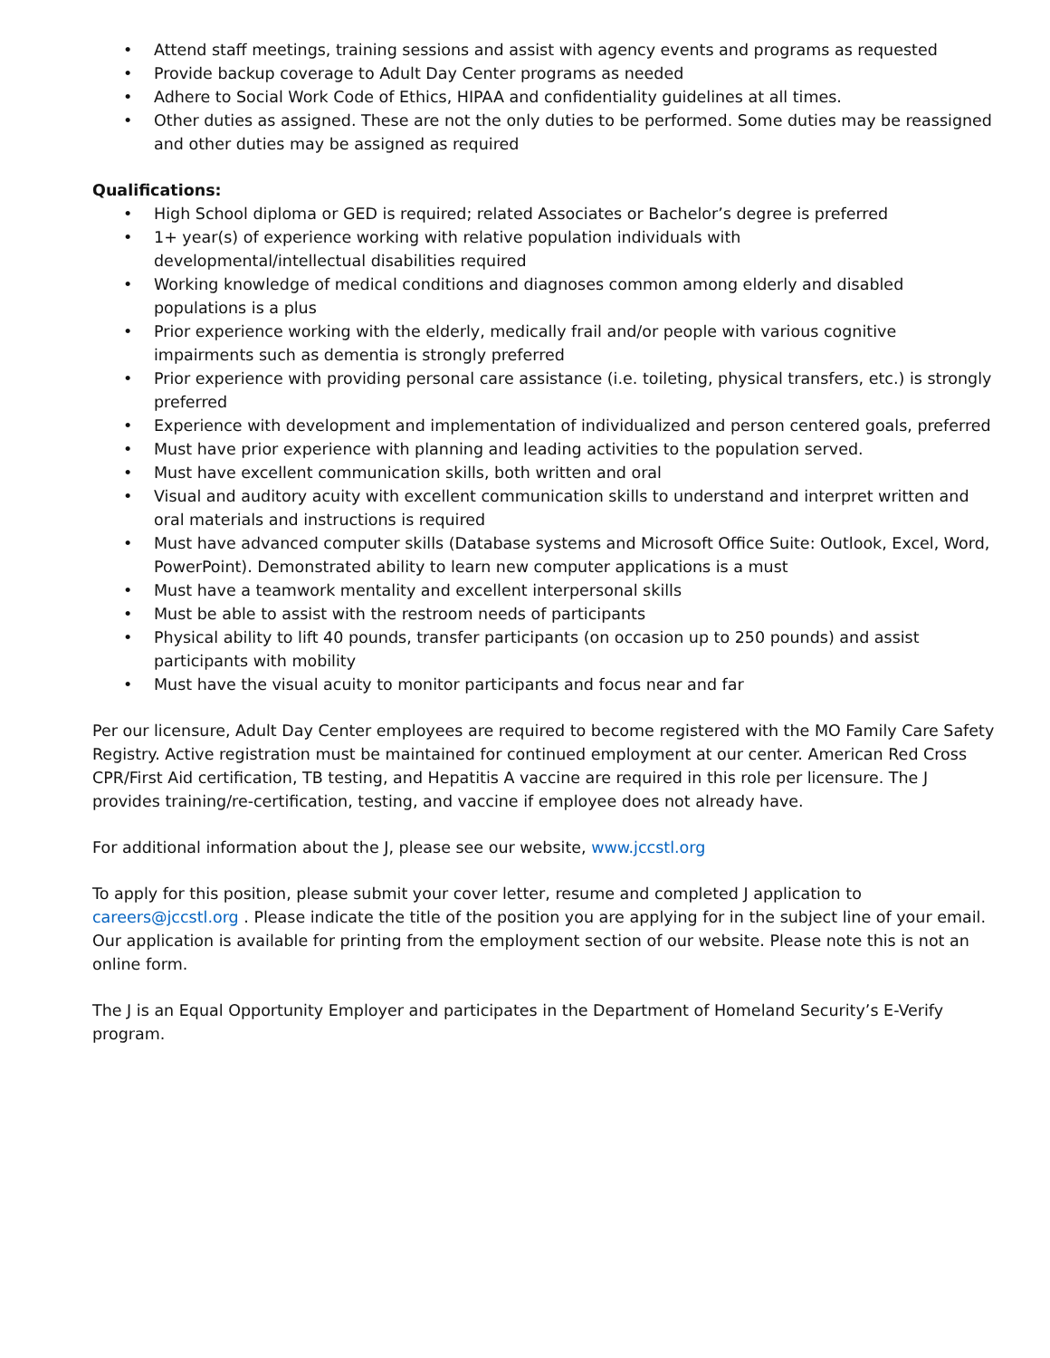• Attend staff meetings, training sessions and assist with agency events and programs as requested
• Provide backup coverage to Adult Day Center programs as needed
• Adhere to Social Work Code of Ethics, HIPAA and confidentiality guidelines at all times.
• Other duties as assigned. These are not the only duties to be performed. Some duties may be reassigned and other duties may be assigned as required
Qualifications:
• High School diploma or GED is required; related Associates or Bachelor’s degree is preferred
• 1+ year(s) of experience working with relative population individuals with
developmental/intellectual disabilities required
• Working knowledge of medical conditions and diagnoses common among elderly and disabled populations is a plus
• Prior experience working with the elderly, medically frail and/or people with various cognitive impairments such as dementia is strongly preferred
• Prior experience with providing personal care assistance (i.e. toileting, physical transfers, etc.) is strongly preferred
• Experience with development and implementation of individualized and person centered goals, preferred
• Must have prior experience with planning and leading activities to the population served.
• Must have excellent communication skills, both written and oral
• Visual and auditory acuity with excellent communication skills to understand and interpret written and oral materials and instructions is required
• Must have advanced computer skills (Database systems and Microsoft Office Suite: Outlook, Excel, Word, PowerPoint). Demonstrated ability to learn new computer applications is a must
• Must have a teamwork mentality and excellent interpersonal skills
• Must be able to assist with the restroom needs of participants
• Physical ability to lift 40 pounds, transfer participants (on occasion up to 250 pounds) and assist participants with mobility
• Must have the visual acuity to monitor participants and focus near and far
Per our licensure, Adult Day Center employees are required to become registered with the MO Family Care Safety Registry. Active registration must be maintained for continued employment at our center. American Red Cross CPR/First Aid certification, TB testing, and Hepatitis A vaccine are required in this role per licensure. The J provides training/re-certification, testing, and vaccine if employee does not already have.
For additional information about the J, please see our website, www.jccstl.org
To apply for this position, please submit your cover letter, resume and completed J application to careers@jccstl.org . Please indicate the title of the position you are applying for in the subject line of your email. Our application is available for printing from the employment section of our website. Please note this is not an online form.
The J is an Equal Opportunity Employer and participates in the Department of Homeland Security’s E-Verify program.